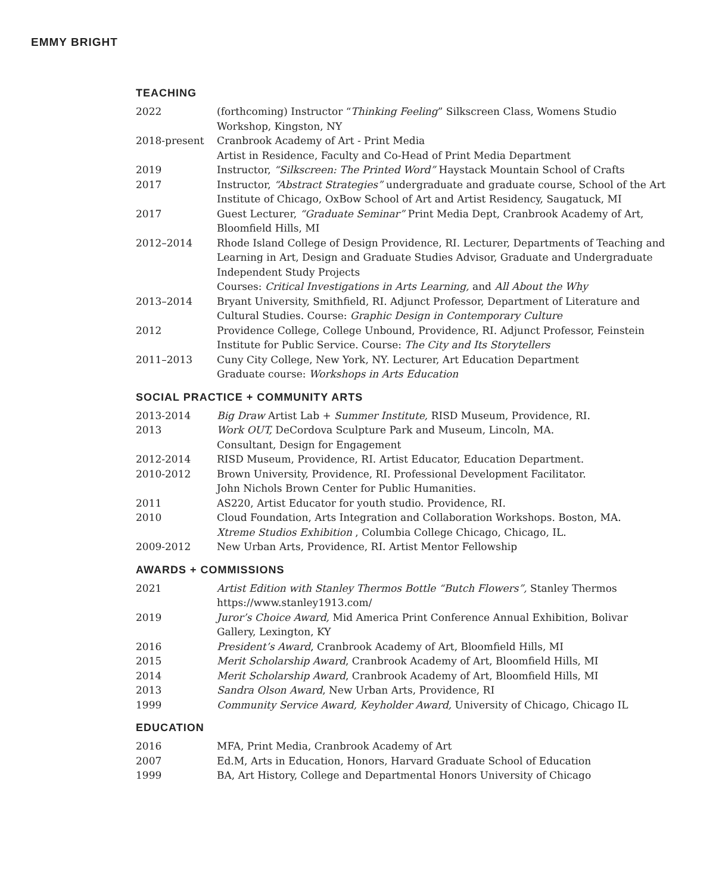EMMY BRIGHT
TEACHING
2022 (forthcoming) Instructor “Thinking Feeling” Silkscreen Class, Womens Studio Workshop, Kingston, NY
2018-present Cranbrook Academy of Art - Print Media
Artist in Residence, Faculty and Co-Head of Print Media Department
2019 Instructor, “Silkscreen: The Printed Word” Haystack Mountain School of Crafts
2017 Instructor, “Abstract Strategies” undergraduate and graduate course, School of the Art Institute of Chicago, OxBow School of Art and Artist Residency, Saugatuck, MI
2017 Guest Lecturer, “Graduate Seminar” Print Media Dept, Cranbrook Academy of Art, Bloomfield Hills, MI
2012–2014 Rhode Island College of Design Providence, RI. Lecturer, Departments of Teaching and Learning in Art, Design and Graduate Studies Advisor, Graduate and Undergraduate Independent Study Projects
Courses: Critical Investigations in Arts Learning, and All About the Why
2013–2014 Bryant University, Smithfield, RI. Adjunct Professor, Department of Literature and Cultural Studies. Course: Graphic Design in Contemporary Culture
2012 Providence College, College Unbound, Providence, RI. Adjunct Professor, Feinstein Institute for Public Service. Course: The City and Its Storytellers
2011–2013 Cuny City College, New York, NY. Lecturer, Art Education Department
Graduate course: Workshops in Arts Education
SOCIAL PRACTICE + COMMUNITY ARTS
2013-2014 Big Draw Artist Lab + Summer Institute, RISD Museum, Providence, RI.
2013 Work OUT, DeCordova Sculpture Park and Museum, Lincoln, MA.
Consultant, Design for Engagement
2012-2014 RISD Museum, Providence, RI. Artist Educator, Education Department.
2010-2012 Brown University, Providence, RI. Professional Development Facilitator.
John Nichols Brown Center for Public Humanities.
2011 AS220, Artist Educator for youth studio. Providence, RI.
2010 Cloud Foundation, Arts Integration and Collaboration Workshops. Boston, MA.
Xtreme Studios Exhibition , Columbia College Chicago, Chicago, IL.
2009-2012 New Urban Arts, Providence, RI. Artist Mentor Fellowship
AWARDS + COMMISSIONS
2021 Artist Edition with Stanley Thermos Bottle “Butch Flowers”, Stanley Thermos
https://www.stanley1913.com/
2019 Juror’s Choice Award, Mid America Print Conference Annual Exhibition, Bolivar Gallery, Lexington, KY
2016 President’s Award, Cranbrook Academy of Art, Bloomfield Hills, MI
2015 Merit Scholarship Award, Cranbrook Academy of Art, Bloomfield Hills, MI
2014 Merit Scholarship Award, Cranbrook Academy of Art, Bloomfield Hills, MI
2013 Sandra Olson Award, New Urban Arts, Providence, RI
1999 Community Service Award, Keyholder Award, University of Chicago, Chicago IL
EDUCATION
2016 MFA, Print Media, Cranbrook Academy of Art
2007 Ed.M, Arts in Education, Honors, Harvard Graduate School of Education
1999 BA, Art History, College and Departmental Honors University of Chicago